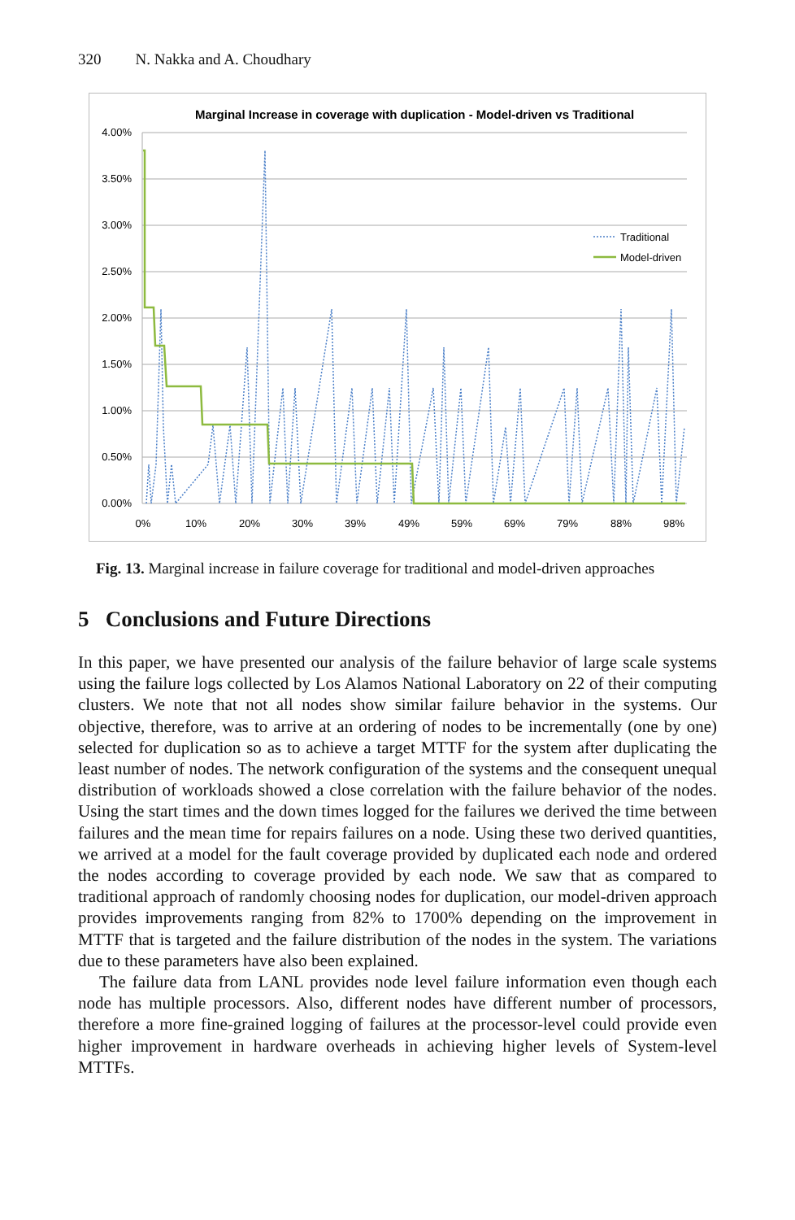320 N. Nakka and A. Choudhary
Marginal Increase in coverage with duplication - Model-driven vs Traditional
4.00%
3.50%
3.00%
2.50%
2.00%
1.50%
1.00%
0.50%
0.00%
0%
10%
20%
30%
39%
49%
59%
69%
79%
88%
98%
Traditional
Model-driven
Fig. 13. Marginal increase in failure coverage for traditional and model-driven approaches
5 Conclusions and Future Directions
In this paper, we have presented our analysis of the failure behavior of large scale systems using the failure logs collected by Los Alamos National Laboratory on 22 of their computing clusters. We note that not all nodes show similar failure behavior in the systems. Our objective, therefore, was to arrive at an ordering of nodes to be incrementally (one by one) selected for duplication so as to achieve a target MTTF for the system after duplicating the least number of nodes. The network configuration of the systems and the consequent unequal distribution of workloads showed a close correlation with the failure behavior of the nodes. Using the start times and the down times logged for the failures we derived the time between failures and the mean time for repairs failures on a node. Using these two derived quantities, we arrived at a model for the fault coverage provided by duplicated each node and ordered the nodes according to coverage provided by each node. We saw that as compared to traditional approach of randomly choosing nodes for duplication, our model-driven approach provides improvements ranging from 82% to 1700% depending on the improvement in MTTF that is targeted and the failure distribution of the nodes in the system. The variations due to these parameters have also been explained.
The failure data from LANL provides node level failure information even though each node has multiple processors. Also, different nodes have different number of processors, therefore a more fine-grained logging of failures at the processor-level could provide even higher improvement in hardware overheads in achieving higher levels of System-level MTTFs.